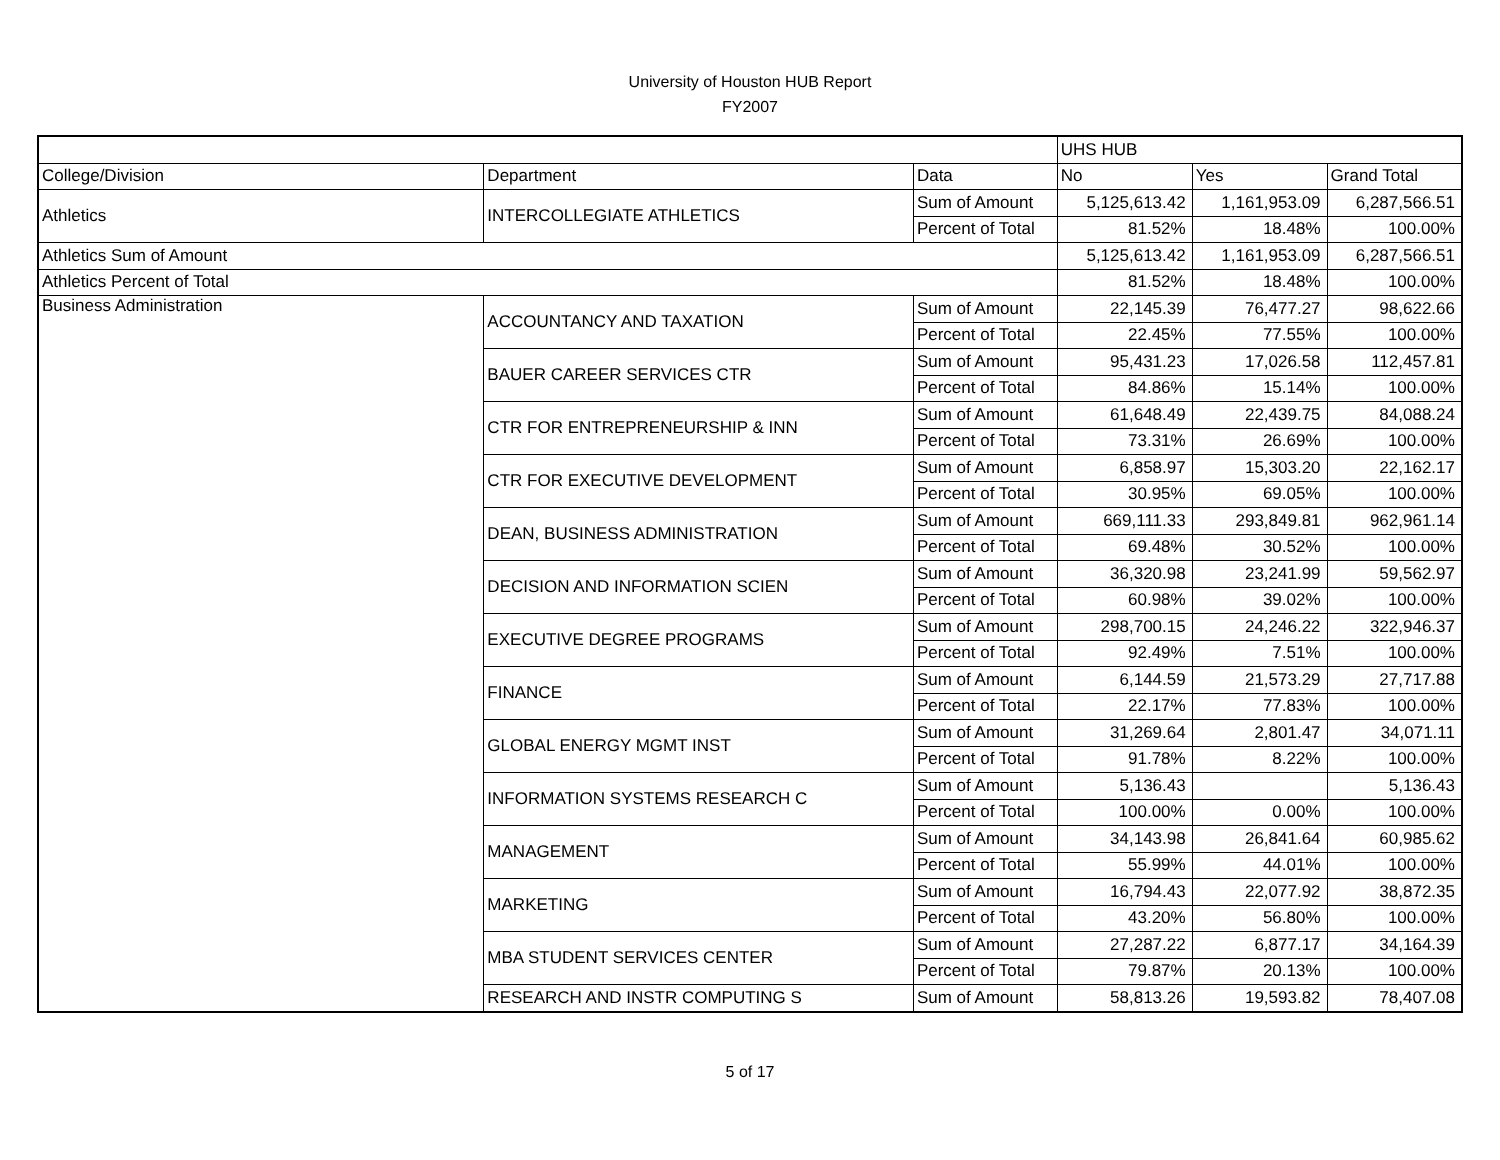University of Houston HUB Report
FY2007
| | | | UHS HUB | | |
| College/Division | Department | Data | No | Yes | Grand Total |
| Athletics | INTERCOLLEGIATE ATHLETICS | Sum of Amount | 5,125,613.42 | 1,161,953.09 | 6,287,566.51 |
| | | Percent of Total | 81.52% | 18.48% | 100.00% |
| Athletics Sum of Amount | | | 5,125,613.42 | 1,161,953.09 | 6,287,566.51 |
| Athletics Percent of Total | | | 81.52% | 18.48% | 100.00% |
| Business Administration | ACCOUNTANCY AND TAXATION | Sum of Amount | 22,145.39 | 76,477.27 | 98,622.66 |
| | | Percent of Total | 22.45% | 77.55% | 100.00% |
| | BAUER CAREER SERVICES CTR | Sum of Amount | 95,431.23 | 17,026.58 | 112,457.81 |
| | | Percent of Total | 84.86% | 15.14% | 100.00% |
| | CTR FOR ENTREPRENEURSHIP & INN | Sum of Amount | 61,648.49 | 22,439.75 | 84,088.24 |
| | | Percent of Total | 73.31% | 26.69% | 100.00% |
| | CTR FOR EXECUTIVE DEVELOPMENT | Sum of Amount | 6,858.97 | 15,303.20 | 22,162.17 |
| | | Percent of Total | 30.95% | 69.05% | 100.00% |
| | DEAN, BUSINESS ADMINISTRATION | Sum of Amount | 669,111.33 | 293,849.81 | 962,961.14 |
| | | Percent of Total | 69.48% | 30.52% | 100.00% |
| | DECISION AND INFORMATION SCIEN | Sum of Amount | 36,320.98 | 23,241.99 | 59,562.97 |
| | | Percent of Total | 60.98% | 39.02% | 100.00% |
| | EXECUTIVE DEGREE PROGRAMS | Sum of Amount | 298,700.15 | 24,246.22 | 322,946.37 |
| | | Percent of Total | 92.49% | 7.51% | 100.00% |
| | FINANCE | Sum of Amount | 6,144.59 | 21,573.29 | 27,717.88 |
| | | Percent of Total | 22.17% | 77.83% | 100.00% |
| | GLOBAL ENERGY MGMT INST | Sum of Amount | 31,269.64 | 2,801.47 | 34,071.11 |
| | | Percent of Total | 91.78% | 8.22% | 100.00% |
| | INFORMATION SYSTEMS RESEARCH C | Sum of Amount | 5,136.43 | | 5,136.43 |
| | | Percent of Total | 100.00% | 0.00% | 100.00% |
| | MANAGEMENT | Sum of Amount | 34,143.98 | 26,841.64 | 60,985.62 |
| | | Percent of Total | 55.99% | 44.01% | 100.00% |
| | MARKETING | Sum of Amount | 16,794.43 | 22,077.92 | 38,872.35 |
| | | Percent of Total | 43.20% | 56.80% | 100.00% |
| | MBA STUDENT SERVICES CENTER | Sum of Amount | 27,287.22 | 6,877.17 | 34,164.39 |
| | | Percent of Total | 79.87% | 20.13% | 100.00% |
| | RESEARCH AND INSTR COMPUTING S | Sum of Amount | 58,813.26 | 19,593.82 | 78,407.08 |
5 of 17